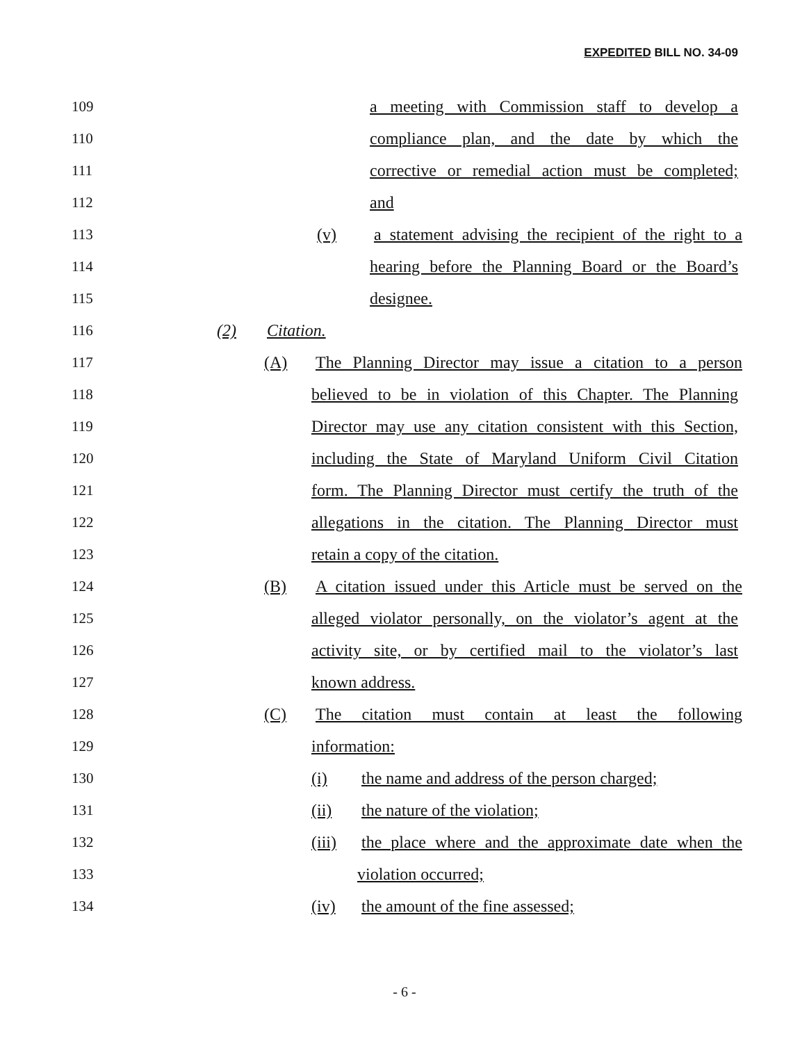EXPEDITED BILL NO. 34-09
109 a meeting with Commission staff to develop a
110 compliance plan, and the date by which the
111 corrective or remedial action must be completed;
112 and
113 (v) a statement advising the recipient of the right to a
114 hearing before the Planning Board or the Board’s
115 designee.
116 (2) Citation.
117 (A) The Planning Director may issue a citation to a person
118 believed to be in violation of this Chapter. The Planning
119 Director may use any citation consistent with this Section,
120 including the State of Maryland Uniform Civil Citation
121 form. The Planning Director must certify the truth of the
122 allegations in the citation. The Planning Director must
123 retain a copy of the citation.
124 (B) A citation issued under this Article must be served on the
125 alleged violator personally, on the violator’s agent at the
126 activity site, or by certified mail to the violator’s last
127 known address.
128 (C) The citation must contain at least the following
129 information:
130 (i) the name and address of the person charged;
131 (ii) the nature of the violation;
132 (iii) the place where and the approximate date when the
133 violation occurred;
134 (iv) the amount of the fine assessed;
- 6 -